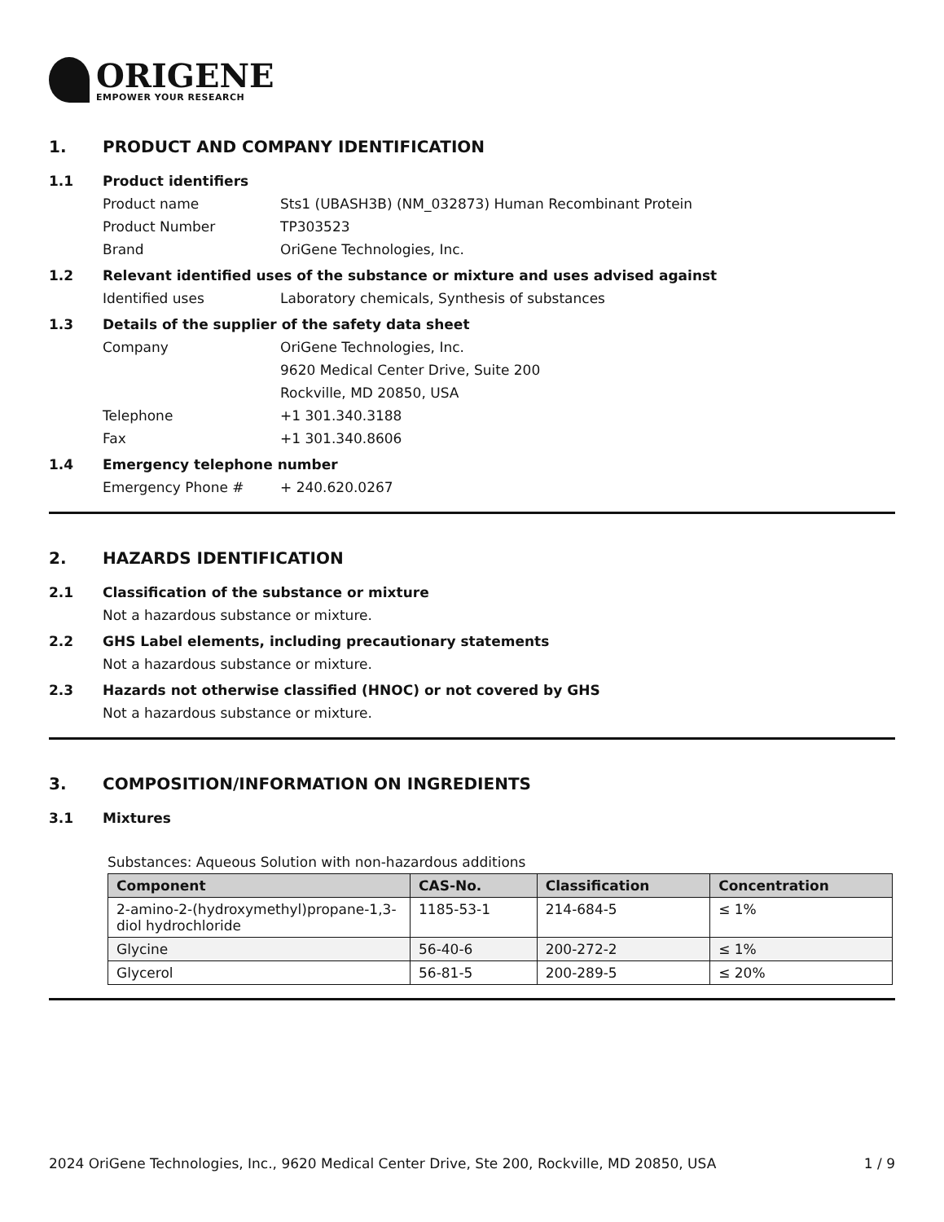ORIGENE
EMPOWER YOUR RESEARCH
1. PRODUCT AND COMPANY IDENTIFICATION
1.1 Product identifiers
Product name Sts1 (UBASH3B) (NM_032873) Human Recombinant Protein
Product Number TP303523
Brand OriGene Technologies, Inc.
1.2 Relevant identified uses of the substance or mixture and uses advised against
Identified uses Laboratory chemicals, Synthesis of substances
1.3 Details of the supplier of the safety data sheet
Company OriGene Technologies, Inc.
9620 Medical Center Drive, Suite 200
Rockville, MD 20850, USA
Telephone +1 301.340.3188
Fax +1 301.340.8606
1.4 Emergency telephone number
Emergency Phone # + 240.620.0267
2. HAZARDS IDENTIFICATION
2.1 Classification of the substance or mixture
Not a hazardous substance or mixture.
2.2 GHS Label elements, including precautionary statements
Not a hazardous substance or mixture.
2.3 Hazards not otherwise classified (HNOC) or not covered by GHS
Not a hazardous substance or mixture.
3. COMPOSITION/INFORMATION ON INGREDIENTS
3.1 Mixtures
Substances: Aqueous Solution with non-hazardous additions
| Component | CAS-No. | Classification | Concentration |
| --- | --- | --- | --- |
| 2-amino-2-(hydroxymethyl)propane-1,3-diol hydrochloride | 1185-53-1 | 214-684-5 | ≤ 1% |
| Glycine | 56-40-6 | 200-272-2 | ≤ 1% |
| Glycerol | 56-81-5 | 200-289-5 | ≤ 20% |
2024 OriGene Technologies, Inc., 9620 Medical Center Drive, Ste 200, Rockville, MD 20850, USA 1 / 9